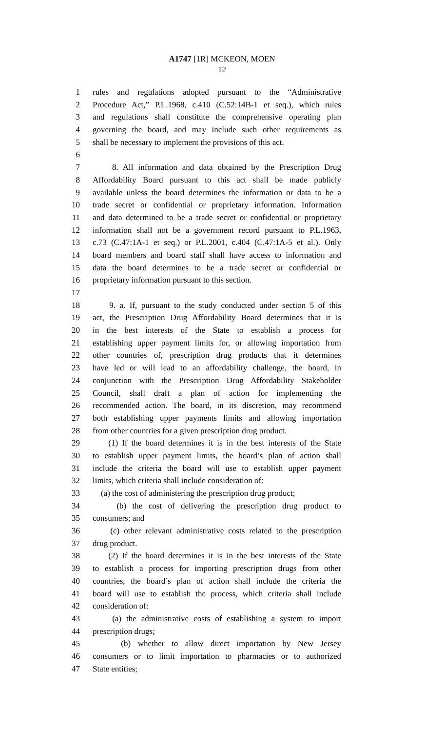A1747 [1R] MCKEON, MOEN
12
1 rules and regulations adopted pursuant to the “Administrative
2 Procedure Act,” P.L.1968, c.410 (C.52:14B-1 et seq.), which rules
3 and regulations shall constitute the comprehensive operating plan
4 governing the board, and may include such other requirements as
5 shall be necessary to implement the provisions of this act.
6
7 8. All information and data obtained by the Prescription Drug
8 Affordability Board pursuant to this act shall be made publicly
9 available unless the board determines the information or data to be a
10 trade secret or confidential or proprietary information. Information
11 and data determined to be a trade secret or confidential or proprietary
12 information shall not be a government record pursuant to P.L.1963,
13 c.73 (C.47:1A-1 et seq.) or P.L.2001, c.404 (C.47:1A-5 et al.). Only
14 board members and board staff shall have access to information and
15 data the board determines to be a trade secret or confidential or
16 proprietary information pursuant to this section.
17
18 9. a. If, pursuant to the study conducted under section 5 of this
19 act, the Prescription Drug Affordability Board determines that it is
20 in the best interests of the State to establish a process for
21 establishing upper payment limits for, or allowing importation from
22 other countries of, prescription drug products that it determines
23 have led or will lead to an affordability challenge, the board, in
24 conjunction with the Prescription Drug Affordability Stakeholder
25 Council, shall draft a plan of action for implementing the
26 recommended action. The board, in its discretion, may recommend
27 both establishing upper payments limits and allowing importation
28 from other countries for a given prescription drug product.
29 (1) If the board determines it is in the best interests of the State
30 to establish upper payment limits, the board’s plan of action shall
31 include the criteria the board will use to establish upper payment
32 limits, which criteria shall include consideration of:
33 (a) the cost of administering the prescription drug product;
34 (b) the cost of delivering the prescription drug product to
35 consumers; and
36 (c) other relevant administrative costs related to the prescription
37 drug product.
38 (2) If the board determines it is in the best interests of the State
39 to establish a process for importing prescription drugs from other
40 countries, the board’s plan of action shall include the criteria the
41 board will use to establish the process, which criteria shall include
42 consideration of:
43 (a) the administrative costs of establishing a system to import
44 prescription drugs;
45 (b) whether to allow direct importation by New Jersey
46 consumers or to limit importation to pharmacies or to authorized
47 State entities;